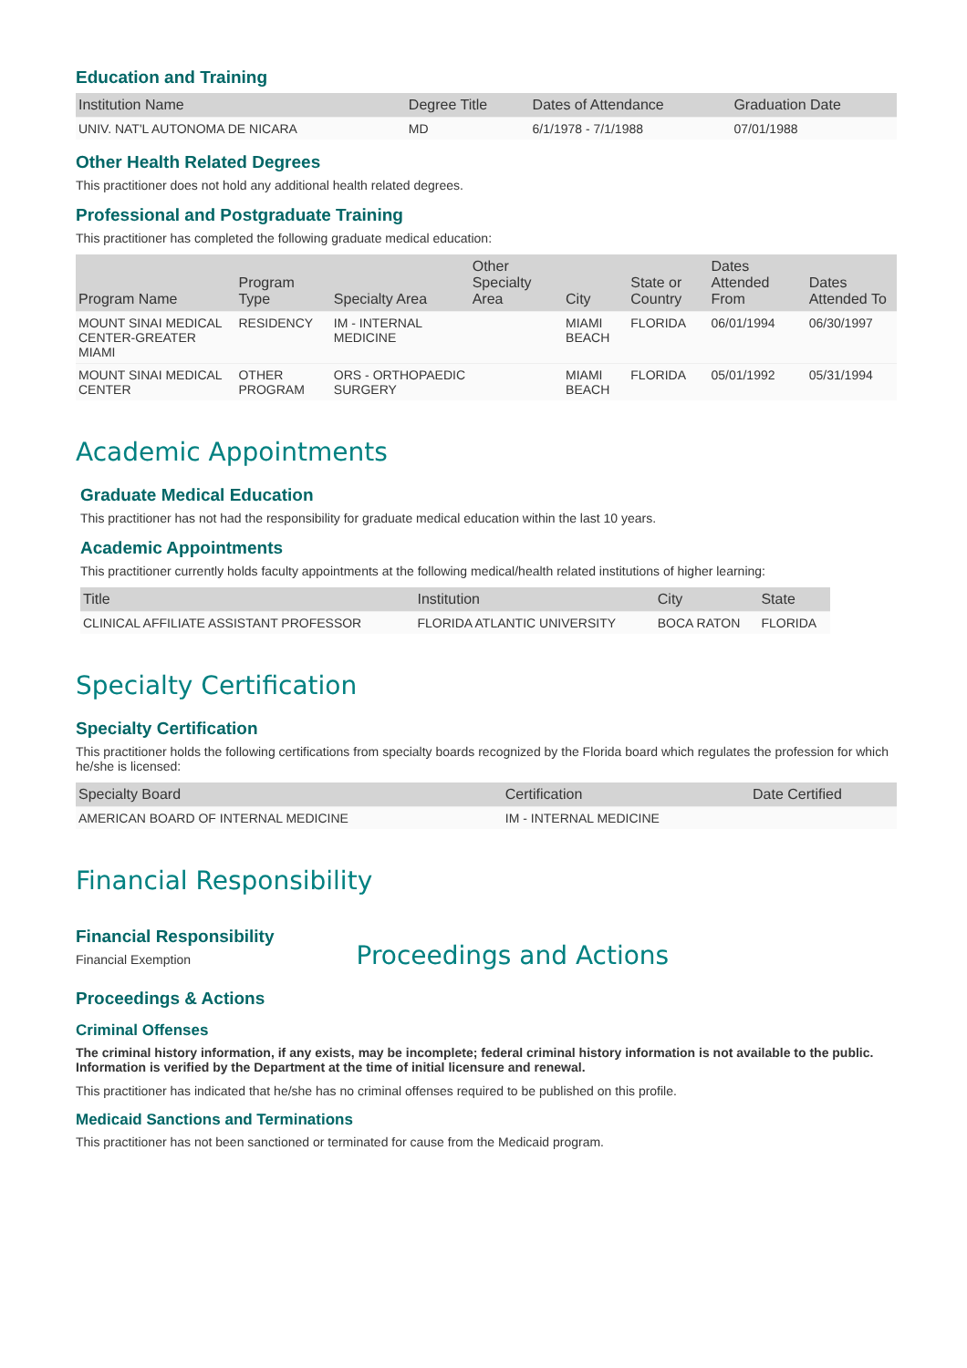Education and Training
| Institution Name | Degree Title | Dates of Attendance | Graduation Date |
| --- | --- | --- | --- |
| UNIV. NAT'L AUTONOMA DE NICARA | MD | 6/1/1978 - 7/1/1988 | 07/01/1988 |
Other Health Related Degrees
This practitioner does not hold any additional health related degrees.
Professional and Postgraduate Training
This practitioner has completed the following graduate medical education:
| Program Name | Program Type | Specialty Area | Other Specialty Area | City | State or Country | Dates Attended From | Dates Attended To |
| --- | --- | --- | --- | --- | --- | --- | --- |
| MOUNT SINAI MEDICAL CENTER-GREATER MIAMI | RESIDENCY | IM - INTERNAL MEDICINE | | MIAMI BEACH | FLORIDA | 06/01/1994 | 06/30/1997 |
| MOUNT SINAI MEDICAL CENTER | OTHER PROGRAM | ORS - ORTHOPAEDIC SURGERY | | MIAMI BEACH | FLORIDA | 05/01/1992 | 05/31/1994 |
Academic Appointments
Graduate Medical Education
This practitioner has not had the responsibility for graduate medical education within the last 10 years.
Academic Appointments
This practitioner currently holds faculty appointments at the following medical/health related institutions of higher learning:
| Title | Institution | City | State |
| --- | --- | --- | --- |
| CLINICAL AFFILIATE ASSISTANT PROFESSOR | FLORIDA ATLANTIC UNIVERSITY | BOCA RATON | FLORIDA |
Specialty Certification
Specialty Certification
This practitioner holds the following certifications from specialty boards recognized by the Florida board which regulates the profession for which he/she is licensed:
| Specialty Board | Certification | Date Certified |
| --- | --- | --- |
| AMERICAN BOARD OF INTERNAL MEDICINE | IM - INTERNAL MEDICINE | |
Financial Responsibility
Financial Responsibility
Financial Exemption
Proceedings and Actions
Proceedings & Actions
Criminal Offenses
The criminal history information, if any exists, may be incomplete; federal criminal history information is not available to the public. Information is verified by the Department at the time of initial licensure and renewal.
This practitioner has indicated that he/she has no criminal offenses required to be published on this profile.
Medicaid Sanctions and Terminations
This practitioner has not been sanctioned or terminated for cause from the Medicaid program.